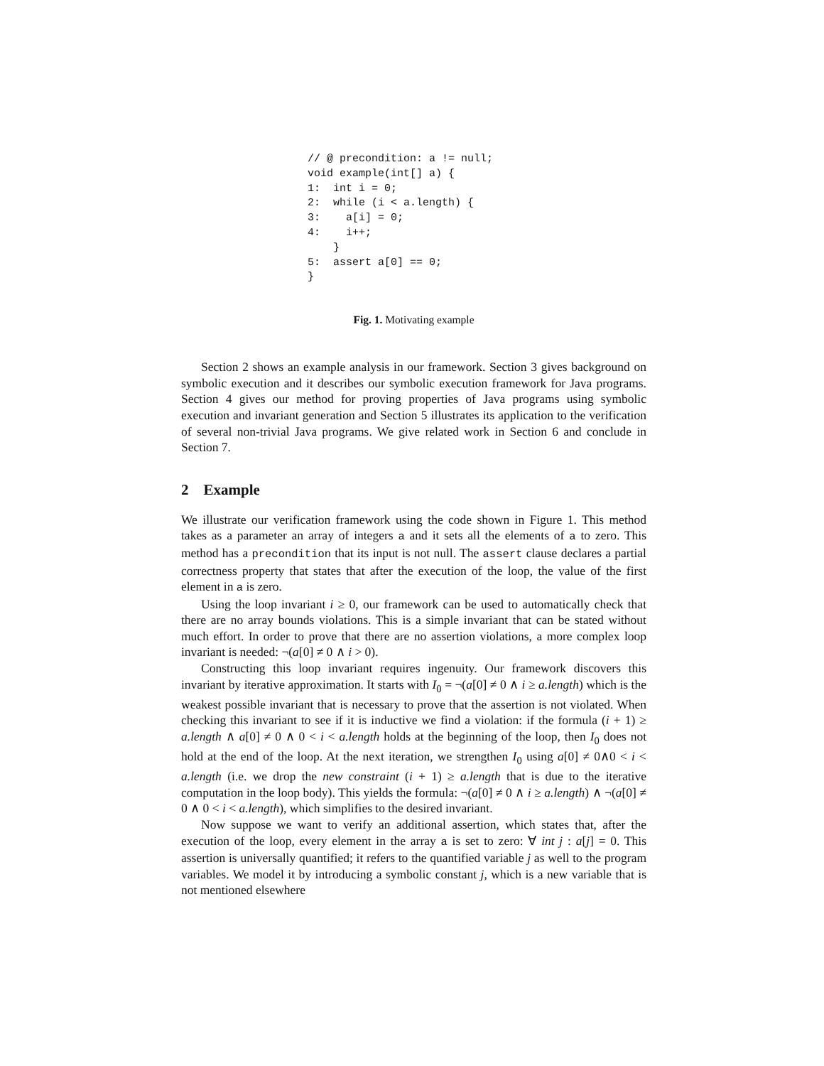// @ precondition: a != null;
void example(int[] a) {
1:  int i = 0;
2:  while (i < a.length) {
3:    a[i] = 0;
4:    i++;
    }
5:  assert a[0] == 0;
}
Fig. 1. Motivating example
Section 2 shows an example analysis in our framework. Section 3 gives background on symbolic execution and it describes our symbolic execution framework for Java programs. Section 4 gives our method for proving properties of Java programs using symbolic execution and invariant generation and Section 5 illustrates its application to the verification of several non-trivial Java programs. We give related work in Section 6 and conclude in Section 7.
2 Example
We illustrate our verification framework using the code shown in Figure 1. This method takes as a parameter an array of integers a and it sets all the elements of a to zero. This method has a precondition that its input is not null. The assert clause declares a partial correctness property that states that after the execution of the loop, the value of the first element in a is zero.
Using the loop invariant i ≥ 0, our framework can be used to automatically check that there are no array bounds violations. This is a simple invariant that can be stated without much effort. In order to prove that there are no assertion violations, a more complex loop invariant is needed: ¬(a[0] ≠ 0 ∧ i > 0).
Constructing this loop invariant requires ingenuity. Our framework discovers this invariant by iterative approximation. It starts with I<sub>0</sub> = ¬(a[0] ≠ 0 ∧ i ≥ a.length) which is the weakest possible invariant that is necessary to prove that the assertion is not violated. When checking this invariant to see if it is inductive we find a violation: if the formula (i + 1) ≥ a.length ∧ a[0] ≠ 0 ∧ 0 < i < a.length holds at the beginning of the loop, then I<sub>0</sub> does not hold at the end of the loop. At the next iteration, we strengthen I<sub>0</sub> using a[0] ≠ 0∧0 < i < a.length (i.e. we drop the new constraint (i + 1) ≥ a.length that is due to the iterative computation in the loop body). This yields the formula: ¬(a[0] ≠ 0 ∧ i ≥ a.length) ∧ ¬(a[0] ≠ 0 ∧ 0 < i < a.length), which simplifies to the desired invariant.
Now suppose we want to verify an additional assertion, which states that, after the execution of the loop, every element in the array a is set to zero: ∀ int j : a[j] = 0. This assertion is universally quantified; it refers to the quantified variable j as well to the program variables. We model it by introducing a symbolic constant j, which is a new variable that is not mentioned elsewhere